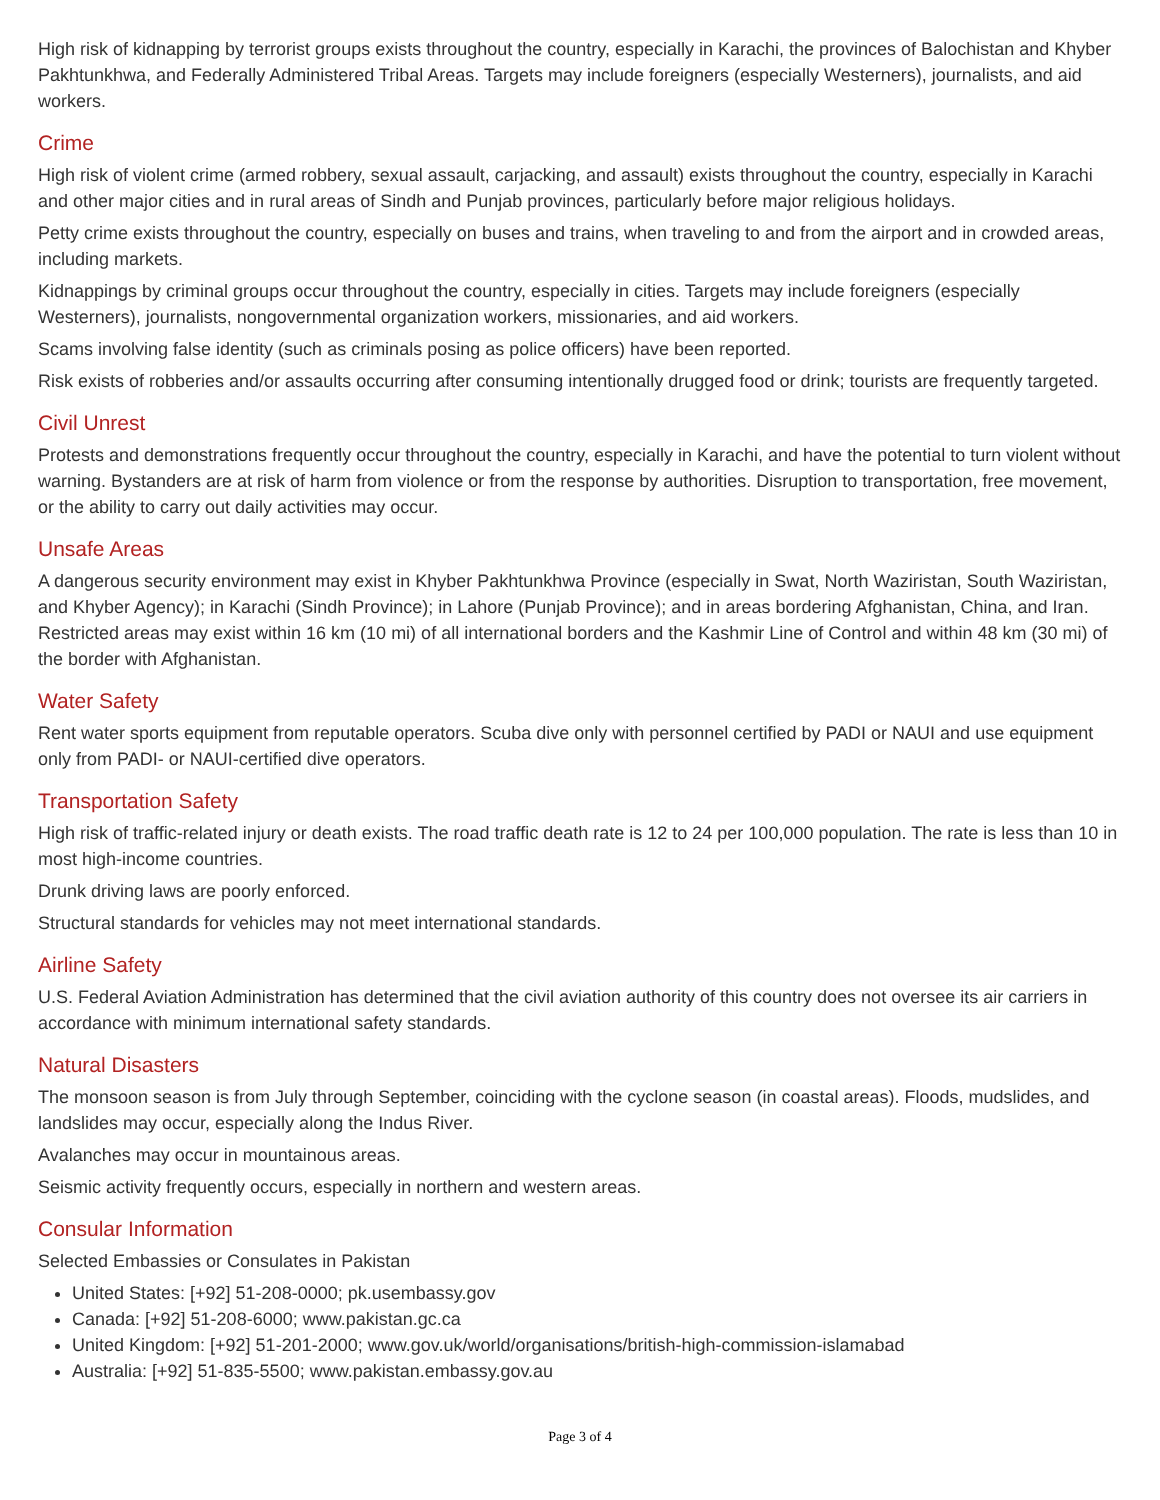High risk of kidnapping by terrorist groups exists throughout the country, especially in Karachi, the provinces of Balochistan and Khyber Pakhtunkhwa, and Federally Administered Tribal Areas. Targets may include foreigners (especially Westerners), journalists, and aid workers.
Crime
High risk of violent crime (armed robbery, sexual assault, carjacking, and assault) exists throughout the country, especially in Karachi and other major cities and in rural areas of Sindh and Punjab provinces, particularly before major religious holidays.
Petty crime exists throughout the country, especially on buses and trains, when traveling to and from the airport and in crowded areas, including markets.
Kidnappings by criminal groups occur throughout the country, especially in cities. Targets may include foreigners (especially Westerners), journalists, nongovernmental organization workers, missionaries, and aid workers.
Scams involving false identity (such as criminals posing as police officers) have been reported.
Risk exists of robberies and/or assaults occurring after consuming intentionally drugged food or drink; tourists are frequently targeted.
Civil Unrest
Protests and demonstrations frequently occur throughout the country, especially in Karachi, and have the potential to turn violent without warning. Bystanders are at risk of harm from violence or from the response by authorities. Disruption to transportation, free movement, or the ability to carry out daily activities may occur.
Unsafe Areas
A dangerous security environment may exist in Khyber Pakhtunkhwa Province (especially in Swat, North Waziristan, South Waziristan, and Khyber Agency); in Karachi (Sindh Province); in Lahore (Punjab Province); and in areas bordering Afghanistan, China, and Iran. Restricted areas may exist within 16 km (10 mi) of all international borders and the Kashmir Line of Control and within 48 km (30 mi) of the border with Afghanistan.
Water Safety
Rent water sports equipment from reputable operators. Scuba dive only with personnel certified by PADI or NAUI and use equipment only from PADI- or NAUI-certified dive operators.
Transportation Safety
High risk of traffic-related injury or death exists. The road traffic death rate is 12 to 24 per 100,000 population. The rate is less than 10 in most high-income countries.
Drunk driving laws are poorly enforced.
Structural standards for vehicles may not meet international standards.
Airline Safety
U.S. Federal Aviation Administration has determined that the civil aviation authority of this country does not oversee its air carriers in accordance with minimum international safety standards.
Natural Disasters
The monsoon season is from July through September, coinciding with the cyclone season (in coastal areas). Floods, mudslides, and landslides may occur, especially along the Indus River.
Avalanches may occur in mountainous areas.
Seismic activity frequently occurs, especially in northern and western areas.
Consular Information
Selected Embassies or Consulates in Pakistan
United States: [+92] 51-208-0000; pk.usembassy.gov
Canada: [+92] 51-208-6000; www.pakistan.gc.ca
United Kingdom: [+92] 51-201-2000; www.gov.uk/world/organisations/british-high-commission-islamabad
Australia: [+92] 51-835-5500; www.pakistan.embassy.gov.au
Page 3 of 4